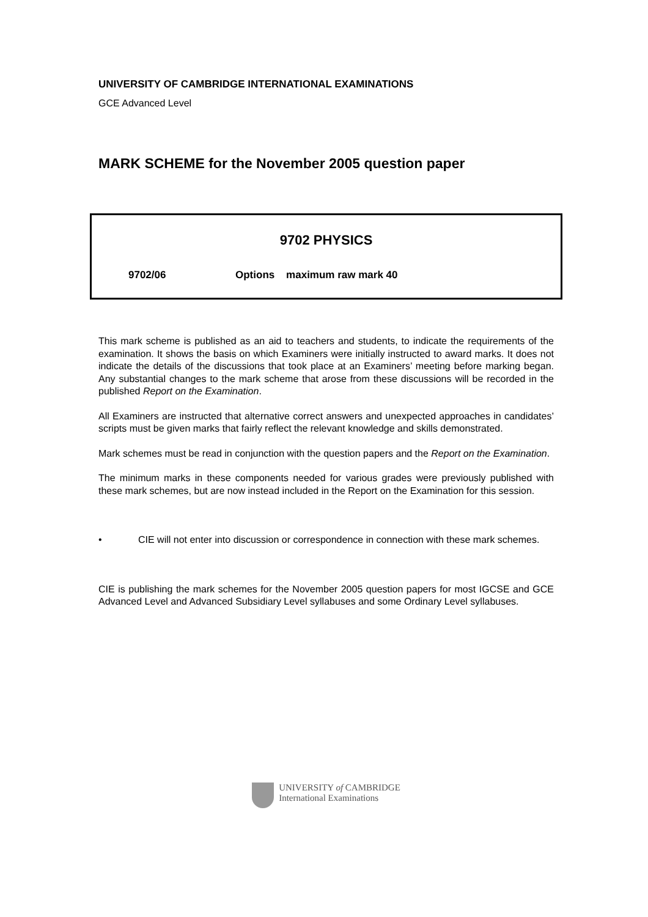UNIVERSITY OF CAMBRIDGE INTERNATIONAL EXAMINATIONS
GCE Advanced Level
MARK SCHEME for the November 2005 question paper
9702 PHYSICS
9702/06 Options maximum raw mark 40
This mark scheme is published as an aid to teachers and students, to indicate the requirements of the examination. It shows the basis on which Examiners were initially instructed to award marks. It does not indicate the details of the discussions that took place at an Examiners’ meeting before marking began. Any substantial changes to the mark scheme that arose from these discussions will be recorded in the published Report on the Examination.
All Examiners are instructed that alternative correct answers and unexpected approaches in candidates’ scripts must be given marks that fairly reflect the relevant knowledge and skills demonstrated.
Mark schemes must be read in conjunction with the question papers and the Report on the Examination.
The minimum marks in these components needed for various grades were previously published with these mark schemes, but are now instead included in the Report on the Examination for this session.
• CIE will not enter into discussion or correspondence in connection with these mark schemes.
CIE is publishing the mark schemes for the November 2005 question papers for most IGCSE and GCE Advanced Level and Advanced Subsidiary Level syllabuses and some Ordinary Level syllabuses.
UNIVERSITY of CAMBRIDGE
International Examinations